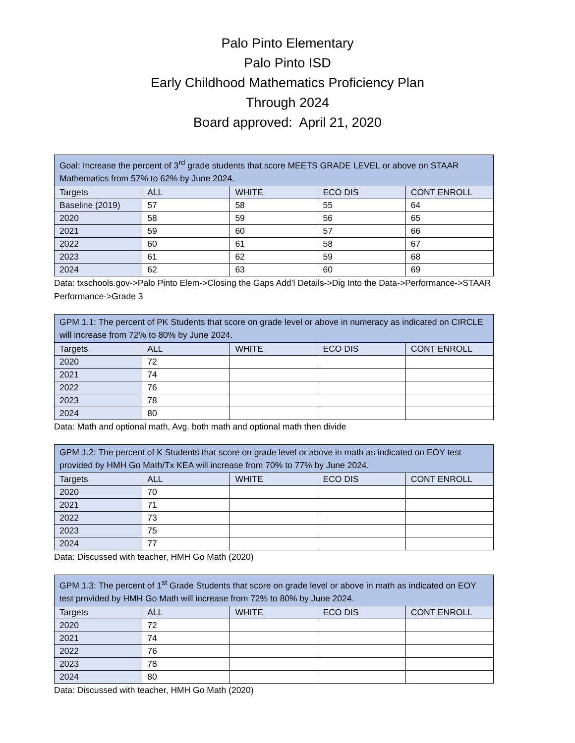Palo Pinto Elementary
Palo Pinto ISD
Early Childhood Mathematics Proficiency Plan
Through 2024
Board approved: April 21, 2020
| Goal: Increase the percent of 3<sup>rd</sup> grade students that score MEETS GRADE LEVEL or above on STAAR Mathematics from 57% to 62% by June 2024. | | | | |
| Targets | ALL | WHITE | ECO DIS | CONT ENROLL |
| Baseline (2019) | 57 | 58 | 55 | 64 |
| 2020 | 58 | 59 | 56 | 65 |
| 2021 | 59 | 60 | 57 | 66 |
| 2022 | 60 | 61 | 58 | 67 |
| 2023 | 61 | 62 | 59 | 68 |
| 2024 | 62 | 63 | 60 | 69 |
Data: txschools.gov->Palo Pinto Elem->Closing the Gaps Add’l Details->Dig Into the Data->Performance->STAAR Performance->Grade 3
| GPM 1.1: The percent of PK Students that score on grade level or above in numeracy as indicated on CIRCLE will increase from 72% to 80% by June 2024. | | | | |
| Targets | ALL | WHITE | ECO DIS | CONT ENROLL |
| 2020 | 72 | | | |
| 2021 | 74 | | | |
| 2022 | 76 | | | |
| 2023 | 78 | | | |
| 2024 | 80 | | | |
Data: Math and optional math, Avg. both math and optional math then divide
| GPM 1.2: The percent of K Students that score on grade level or above in math as indicated on EOY test provided by HMH Go Math/Tx KEA will increase from 70% to 77% by June 2024. | | | | |
| Targets | ALL | WHITE | ECO DIS | CONT ENROLL |
| 2020 | 70 | | | |
| 2021 | 71 | | | |
| 2022 | 73 | | | |
| 2023 | 75 | | | |
| 2024 | 77 | | | |
Data: Discussed with teacher, HMH Go Math (2020)
| GPM 1.3: The percent of 1<sup>st</sup> Grade Students that score on grade level or above in math as indicated on EOY test provided by HMH Go Math will increase from 72% to 80% by June 2024. | | | | |
| Targets | ALL | WHITE | ECO DIS | CONT ENROLL |
| 2020 | 72 | | | |
| 2021 | 74 | | | |
| 2022 | 76 | | | |
| 2023 | 78 | | | |
| 2024 | 80 | | | |
Data: Discussed with teacher, HMH Go Math (2020)